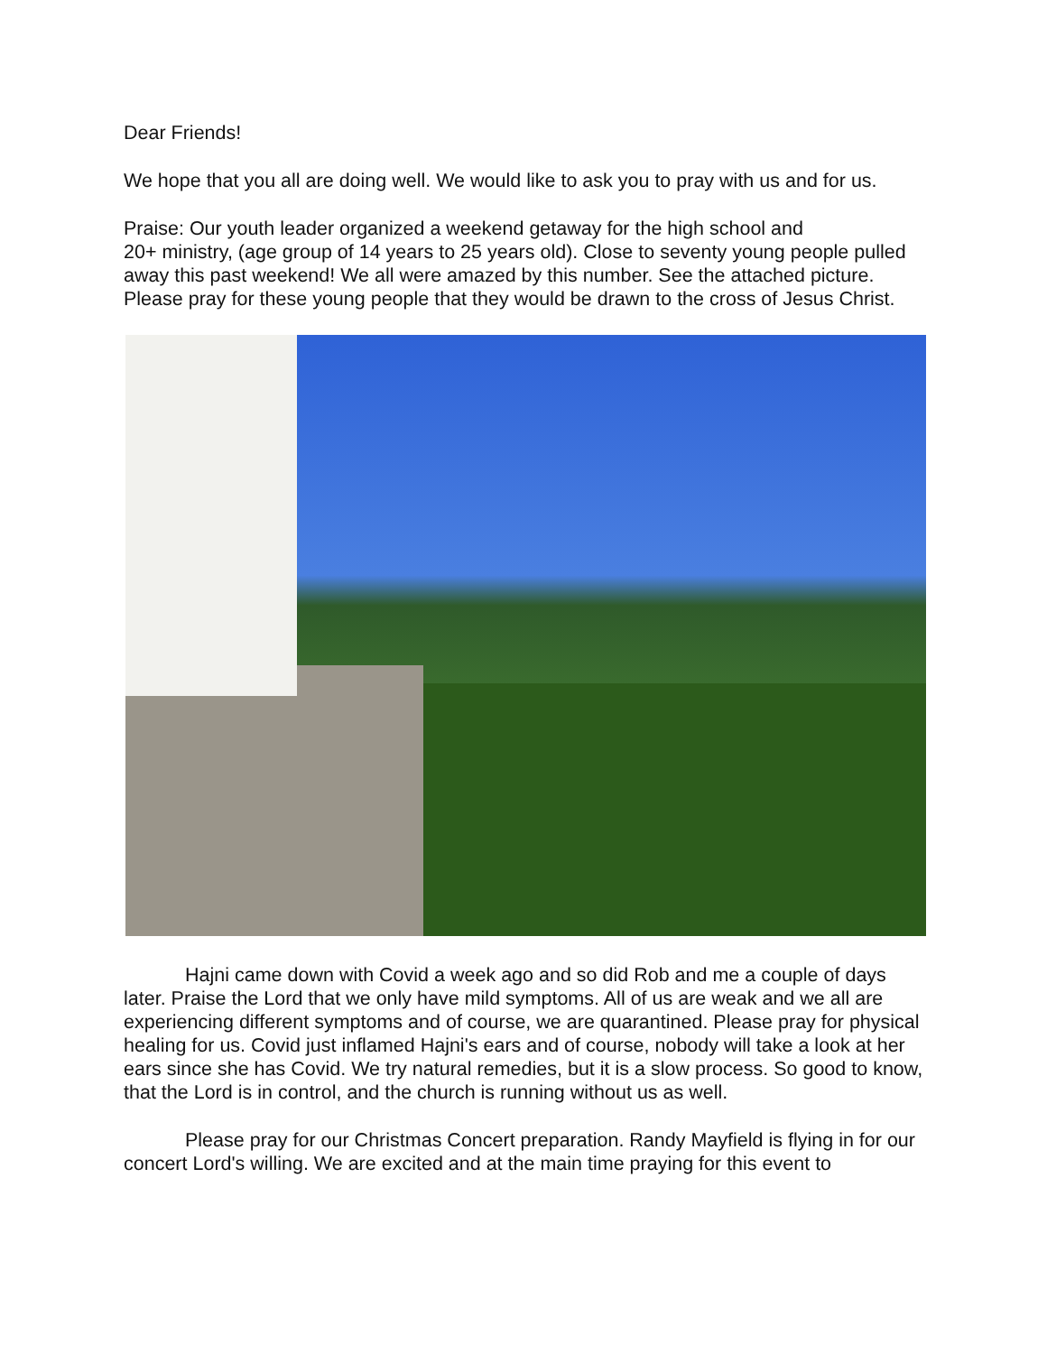Dear Friends!
We hope that you all are doing well. We would like to ask you to pray with us and for us.
Praise: Our youth leader organized a weekend getaway for the high school and
20+ ministry, (age group of 14 years to 25 years old). Close to seventy young people pulled away this past weekend! We all were amazed by this number. See the attached picture. Please pray for these young people that they would be drawn to the cross of Jesus Christ.
Hajni came down with Covid a week ago and so did Rob and me a couple of days later. Praise the Lord that we only have mild symptoms. All of us are weak and we all are experiencing different symptoms and of course, we are quarantined. Please pray for physical healing for us. Covid just inflamed Hajni's ears and of course, nobody will take a look at her ears since she has Covid. We try natural remedies, but it is a slow process. So good to know, that the Lord is in control, and the church is running without us as well.
Please pray for our Christmas Concert preparation. Randy Mayfield is flying in for our concert Lord's willing. We are excited and at the main time praying for this event to